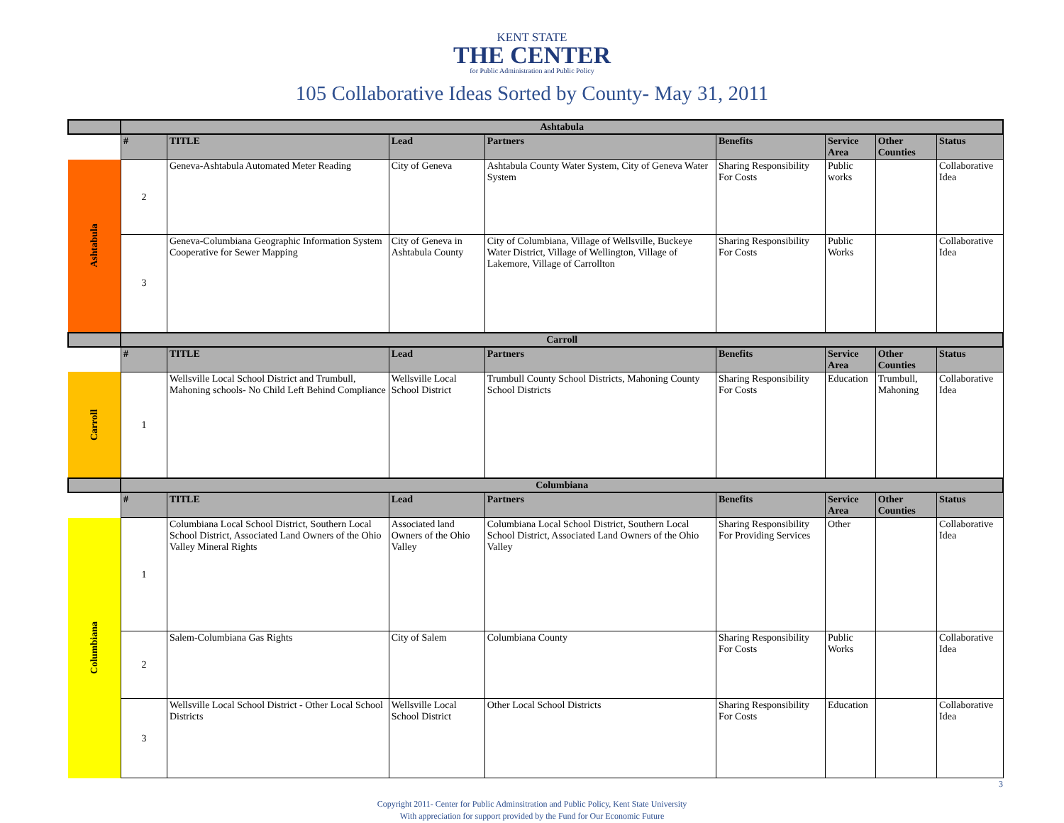KENT STATE
THE CENTER
for Public Administration and Public Policy
105 Collaborative Ideas Sorted by County- May 31, 2011
| | Ashtabula | | | | | | | |
| | # | TITLE | Lead | Partners | Benefits | Service Area | Other Counties | Status |
| Ashtabula | 2 | Geneva-Ashtabula Automated Meter Reading | City of Geneva | Ashtabula County Water System, City of Geneva Water System | Sharing Responsibility For Costs | Public works | | Collaborative Idea |
| | 3 | Geneva-Columbiana Geographic Information System Cooperative for Sewer Mapping | City of Geneva in Ashtabula County | City of Columbiana, Village of Wellsville, Buckeye Water District, Village of Wellington, Village of Lakemore, Village of Carrollton | Sharing Responsibility For Costs | Public Works | | Collaborative Idea |
| | Carroll | | | | | | | |
| | # | TITLE | Lead | Partners | Benefits | Service Area | Other Counties | Status |
| Carroll | 1 | Wellsville Local School District and Trumbull, Mahoning schools- No Child Left Behind Compliance | Wellsville Local School District | Trumbull County School Districts, Mahoning County School Districts | Sharing Responsibility For Costs | Education | Trumbull, Mahoning | Collaborative Idea |
| | Columbiana | | | | | | | |
| | # | TITLE | Lead | Partners | Benefits | Service Area | Other Counties | Status |
| Columbiana | 1 | Columbiana Local School District, Southern Local School District, Associated Land Owners of the Ohio Valley Mineral Rights | Associated land Owners of the Ohio Valley | Columbiana Local School District, Southern Local School District, Associated Land Owners of the Ohio Valley | Sharing Responsibility For Providing Services | Other | | Collaborative Idea |
| | 2 | Salem-Columbiana Gas Rights | City of Salem | Columbiana County | Sharing Responsibility For Costs | Public Works | | Collaborative Idea |
| | 3 | Wellsville Local School District - Other Local School Districts | Wellsville Local School District | Other Local School Districts | Sharing Responsibility For Costs | Education | | Collaborative Idea |
Copyright 2011- Center for Public Adminsitration and Public Policy, Kent State University
With appreciation for support provided by the Fund for Our Economic Future
3